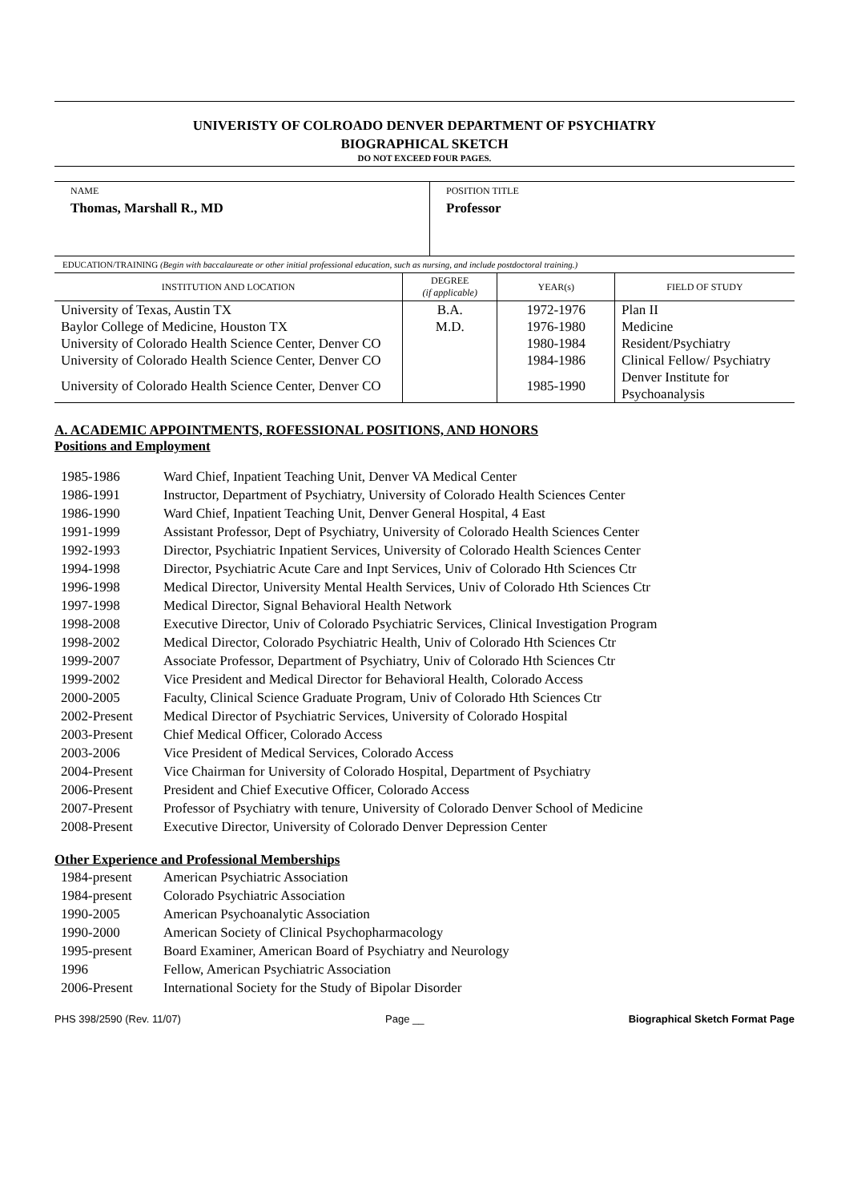UNIVERISTY OF COLROADO DENVER DEPARTMENT OF PSYCHIATRY
BIOGRAPHICAL SKETCH
DO NOT EXCEED FOUR PAGES.
NAME
Thomas, Marshall R., MD
POSITION TITLE
Professor
EDUCATION/TRAINING (Begin with baccalaureate or other initial professional education, such as nursing, and include postdoctoral training.)
| INSTITUTION AND LOCATION | DEGREE (if applicable) | YEAR(s) | FIELD OF STUDY |
| --- | --- | --- | --- |
| University of Texas, Austin TX | B.A. | 1972-1976 | Plan II |
| Baylor College of Medicine, Houston TX | M.D. | 1976-1980 | Medicine |
| University of Colorado Health Science Center, Denver CO | | 1980-1984 | Resident/Psychiatry |
| University of Colorado Health Science Center, Denver CO | | 1984-1986 | Clinical Fellow/ Psychiatry |
| University of Colorado Health Science Center, Denver CO | | 1985-1990 | Denver Institute for Psychoanalysis |
A. ACADEMIC APPOINTMENTS, ROFESSIONAL POSITIONS, AND HONORS
Positions and Employment
| 1985-1986 | Ward Chief, Inpatient Teaching Unit, Denver VA Medical Center |
| 1986-1991 | Instructor, Department of Psychiatry, University of Colorado Health Sciences Center |
| 1986-1990 | Ward Chief, Inpatient Teaching Unit, Denver General Hospital, 4 East |
| 1991-1999 | Assistant Professor, Dept of Psychiatry, University of Colorado Health Sciences Center |
| 1992-1993 | Director, Psychiatric Inpatient Services, University of Colorado Health Sciences Center |
| 1994-1998 | Director, Psychiatric Acute Care and Inpt Services, Univ of Colorado Hth Sciences Ctr |
| 1996-1998 | Medical Director, University Mental Health Services, Univ of Colorado Hth Sciences Ctr |
| 1997-1998 | Medical Director, Signal Behavioral Health Network |
| 1998-2008 | Executive Director, Univ of Colorado Psychiatric Services, Clinical Investigation Program |
| 1998-2002 | Medical Director, Colorado Psychiatric Health, Univ of Colorado Hth Sciences Ctr |
| 1999-2007 | Associate Professor, Department of Psychiatry, Univ of Colorado Hth Sciences Ctr |
| 1999-2002 | Vice President and Medical Director for Behavioral Health, Colorado Access |
| 2000-2005 | Faculty, Clinical Science Graduate Program, Univ of Colorado Hth Sciences Ctr |
| 2002-Present | Medical Director of Psychiatric Services, University of Colorado Hospital |
| 2003-Present | Chief Medical Officer, Colorado Access |
| 2003-2006 | Vice President of Medical Services, Colorado Access |
| 2004-Present | Vice Chairman for University of Colorado Hospital, Department of Psychiatry |
| 2006-Present | President and Chief Executive Officer, Colorado Access |
| 2007-Present | Professor of Psychiatry with tenure, University of Colorado Denver School of Medicine |
| 2008-Present | Executive Director, University of Colorado Denver Depression Center |
Other Experience and Professional Memberships
| 1984-present | American Psychiatric Association |
| 1984-present | Colorado Psychiatric Association |
| 1990-2005 | American Psychoanalytic Association |
| 1990-2000 | American Society of Clinical Psychopharmacology |
| 1995-present | Board Examiner, American Board of Psychiatry and Neurology |
| 1996 | Fellow, American Psychiatric Association |
| 2006-Present | International Society for the Study of Bipolar Disorder |
PHS 398/2590 (Rev. 11/07) Page __ Biographical Sketch Format Page